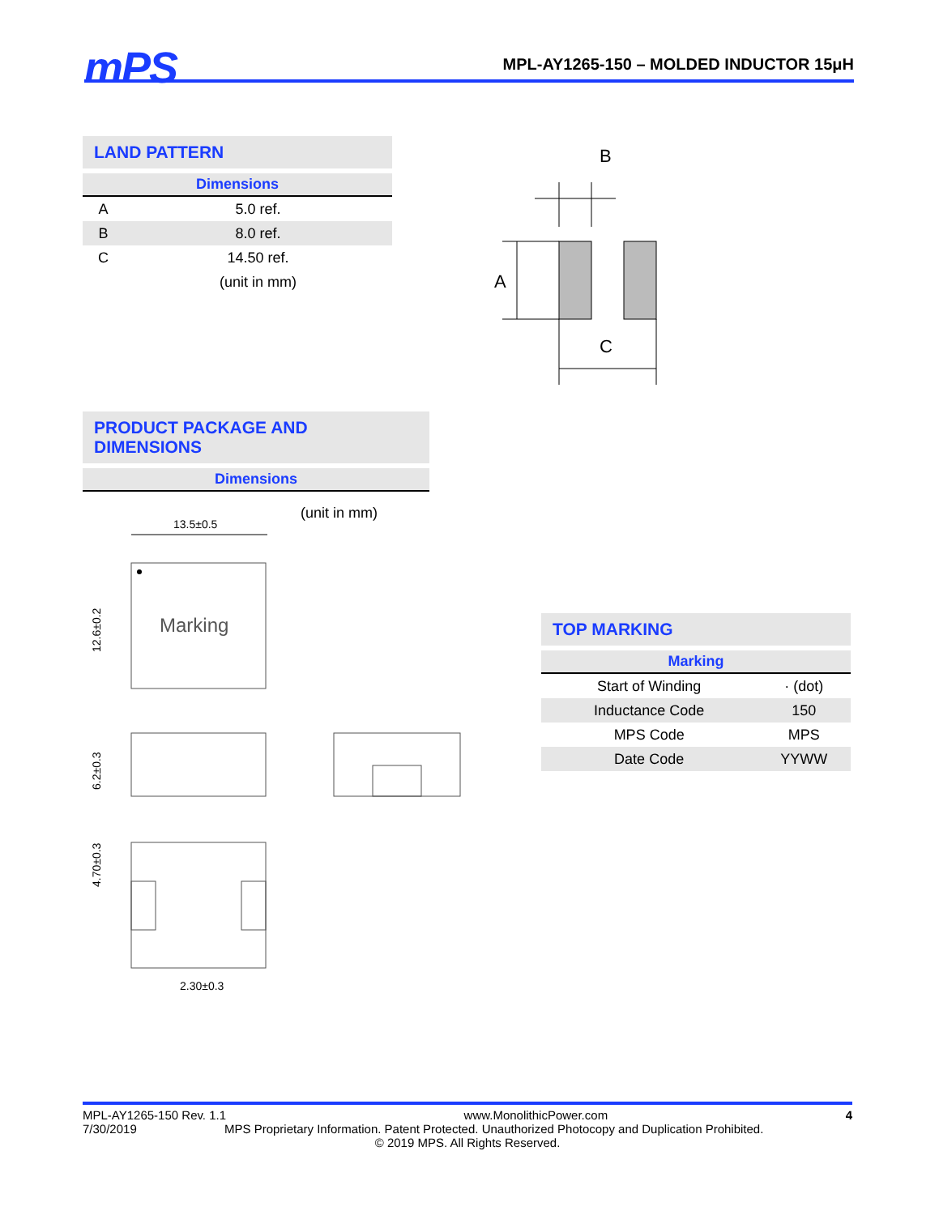mPS
MPL-AY1265-150 – MOLDED INDUCTOR 15μH
LAND PATTERN
Dimensions
| A | 5.0 ref. |
| B | 8.0 ref. |
| C | 14.50 ref. |
| | (unit in mm) |
B
A
C
PRODUCT PACKAGE AND DIMENSIONS
Dimensions
(unit in mm)
13.5±0.5
Marking
12.6±0.2
6.2±0.3
4.70±0.3
2.30±0.3
TOP MARKING
Marking
| Start of Winding | · (dot) |
| Inductance Code | 150 |
| MPS Code | MPS |
| Date Code | YYWW |
MPL-AY1265-150 Rev. 1.1 www.MonolithicPower.com 4
7/30/2019 MPS Proprietary Information. Patent Protected. Unauthorized Photocopy and Duplication Prohibited.
© 2019 MPS. All Rights Reserved.